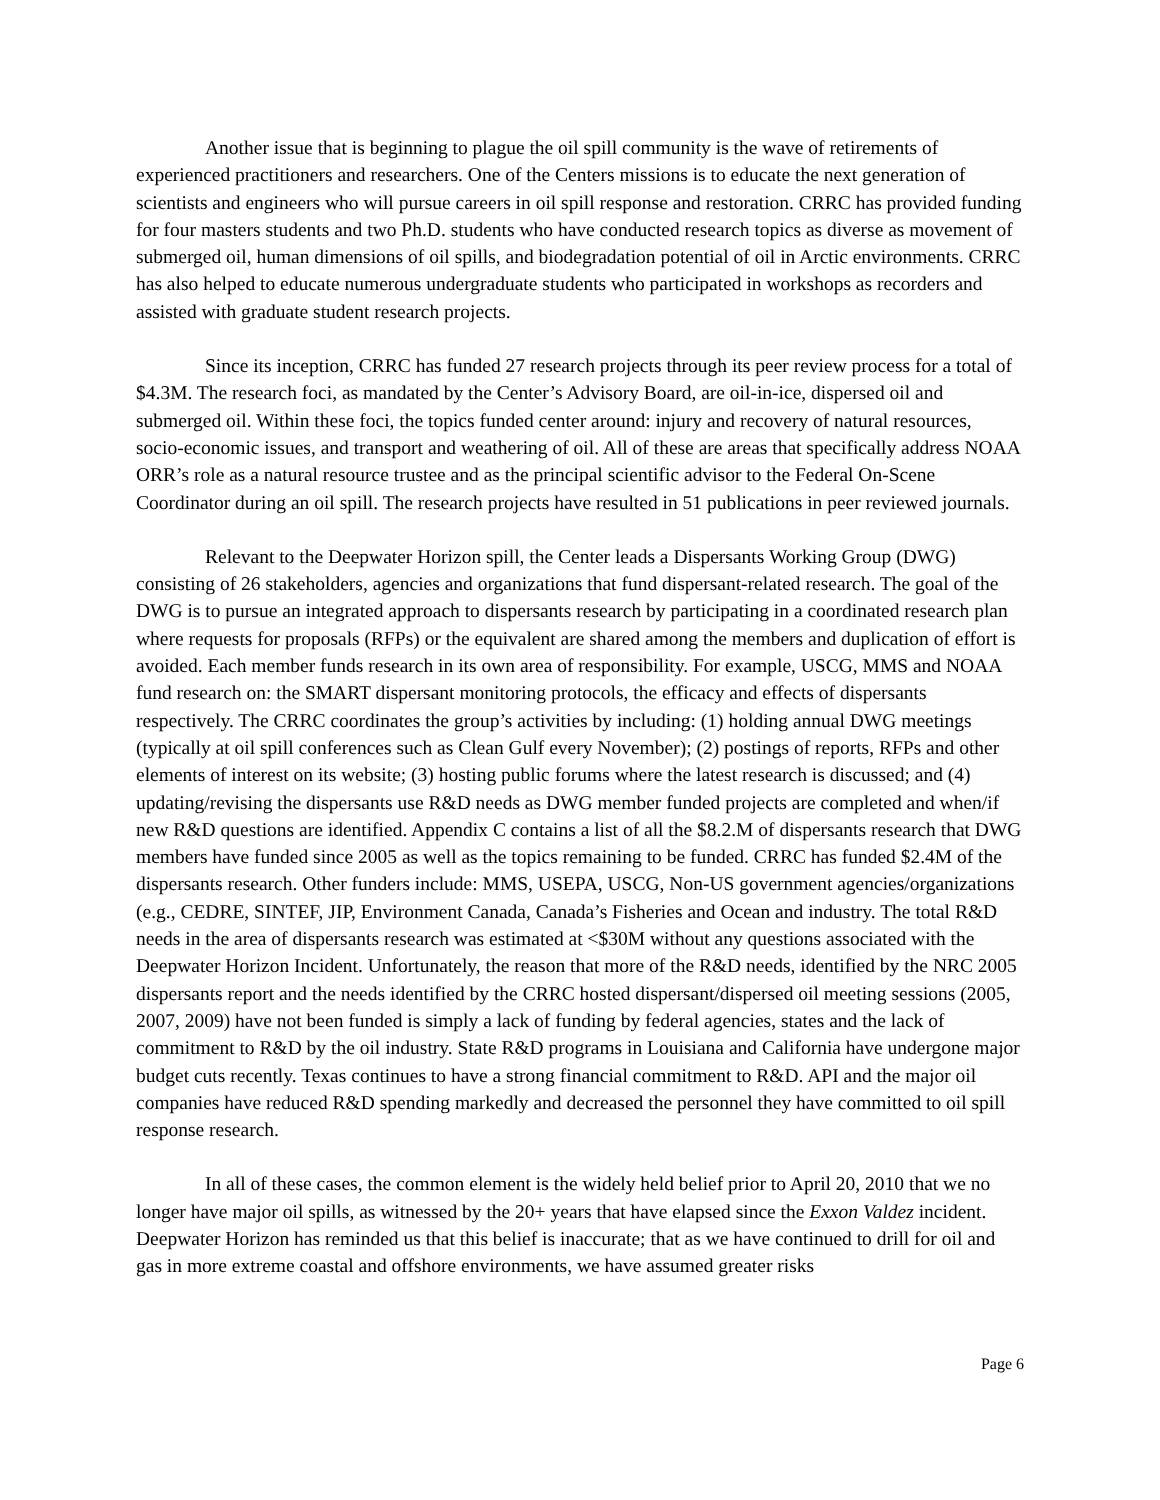Another issue that is beginning to plague the oil spill community is the wave of retirements of experienced practitioners and researchers. One of the Centers missions is to educate the next generation of scientists and engineers who will pursue careers in oil spill response and restoration. CRRC has provided funding for four masters students and two Ph.D. students who have conducted research topics as diverse as movement of submerged oil, human dimensions of oil spills, and biodegradation potential of oil in Arctic environments. CRRC has also helped to educate numerous undergraduate students who participated in workshops as recorders and assisted with graduate student research projects.
Since its inception, CRRC has funded 27 research projects through its peer review process for a total of $4.3M. The research foci, as mandated by the Center’s Advisory Board, are oil-in-ice, dispersed oil and submerged oil. Within these foci, the topics funded center around: injury and recovery of natural resources, socio-economic issues, and transport and weathering of oil. All of these are areas that specifically address NOAA ORR’s role as a natural resource trustee and as the principal scientific advisor to the Federal On-Scene Coordinator during an oil spill. The research projects have resulted in 51 publications in peer reviewed journals.
Relevant to the Deepwater Horizon spill, the Center leads a Dispersants Working Group (DWG) consisting of 26 stakeholders, agencies and organizations that fund dispersant-related research. The goal of the DWG is to pursue an integrated approach to dispersants research by participating in a coordinated research plan where requests for proposals (RFPs) or the equivalent are shared among the members and duplication of effort is avoided. Each member funds research in its own area of responsibility. For example, USCG, MMS and NOAA fund research on: the SMART dispersant monitoring protocols, the efficacy and effects of dispersants respectively. The CRRC coordinates the group’s activities by including: (1) holding annual DWG meetings (typically at oil spill conferences such as Clean Gulf every November); (2) postings of reports, RFPs and other elements of interest on its website; (3) hosting public forums where the latest research is discussed; and (4) updating/revising the dispersants use R&D needs as DWG member funded projects are completed and when/if new R&D questions are identified. Appendix C contains a list of all the $8.2.M of dispersants research that DWG members have funded since 2005 as well as the topics remaining to be funded. CRRC has funded $2.4M of the dispersants research. Other funders include: MMS, USEPA, USCG, Non-US government agencies/organizations (e.g., CEDRE, SINTEF, JIP, Environment Canada, Canada’s Fisheries and Ocean and industry. The total R&D needs in the area of dispersants research was estimated at <$30M without any questions associated with the Deepwater Horizon Incident. Unfortunately, the reason that more of the R&D needs, identified by the NRC 2005 dispersants report and the needs identified by the CRRC hosted dispersant/dispersed oil meeting sessions (2005, 2007, 2009) have not been funded is simply a lack of funding by federal agencies, states and the lack of commitment to R&D by the oil industry. State R&D programs in Louisiana and California have undergone major budget cuts recently. Texas continues to have a strong financial commitment to R&D. API and the major oil companies have reduced R&D spending markedly and decreased the personnel they have committed to oil spill response research.
In all of these cases, the common element is the widely held belief prior to April 20, 2010 that we no longer have major oil spills, as witnessed by the 20+ years that have elapsed since the Exxon Valdez incident. Deepwater Horizon has reminded us that this belief is inaccurate; that as we have continued to drill for oil and gas in more extreme coastal and offshore environments, we have assumed greater risks
Page 6